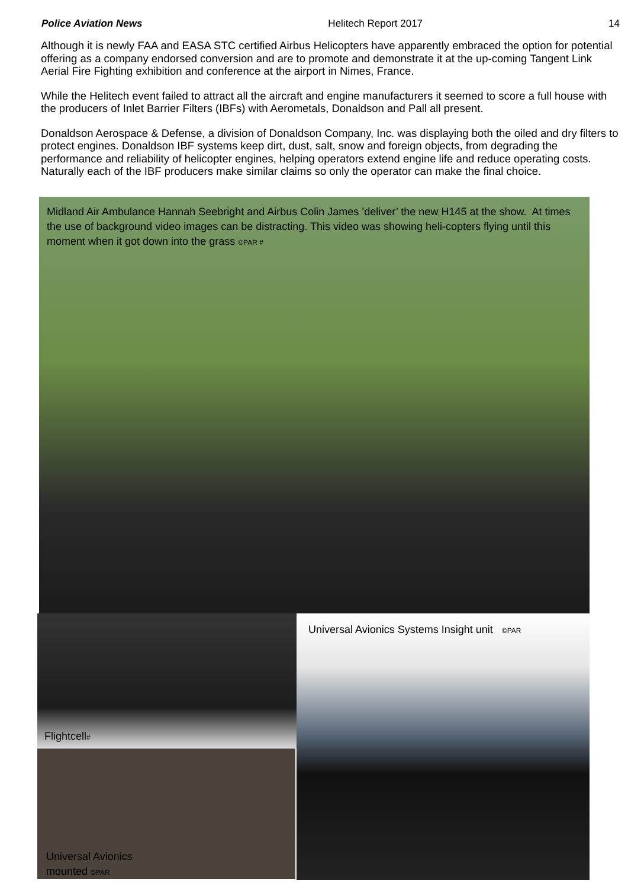Police Aviation News Helitech Report 2017 14
Although it is newly FAA and EASA STC certified Airbus Helicopters have apparently embraced the option for potential offering as a company endorsed conversion and are to promote and demonstrate it at the up-coming Tangent Link Aerial Fire Fighting exhibition and conference at the airport in Nimes, France.
While the Helitech event failed to attract all the aircraft and engine manufacturers it seemed to score a full house with the producers of Inlet Barrier Filters (IBFs) with Aerometals, Donaldson and Pall all present.
Donaldson Aerospace & Defense, a division of Donaldson Company, Inc. was displaying both the oiled and dry filters to protect engines. Donaldson IBF systems keep dirt, dust, salt, snow and foreign objects, from degrading the performance and reliability of helicopter engines, helping operators extend engine life and reduce operating costs. Naturally each of the IBF producers make similar claims so only the operator can make the final choice.
Midland Air Ambulance Hannah Seebright and Airbus Colin James ’deliver’ the new H145 at the show. At times the use of background video images can be distracting. This video was showing heli-copters flying until this moment when it got down into the grass ©PAR #
Flightcell#
Universal Avionics
mounted ©PAR
Universal Avionics Systems Insight unit ©PAR